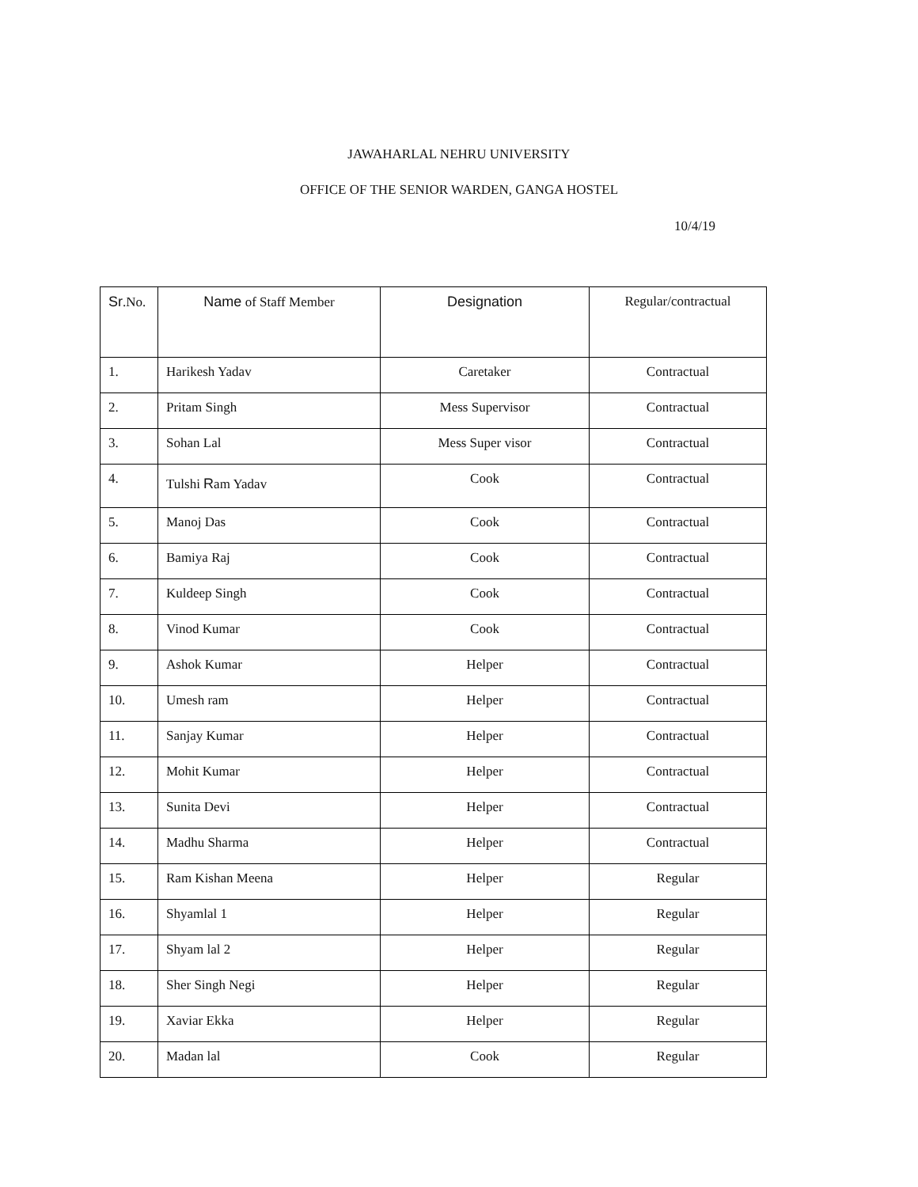JAWAHARLAL NEHRU UNIVERSITY
OFFICE OF THE SENIOR WARDEN, GANGA HOSTEL
10/4/19
| Sr .No. | Name of Staff Member | Designation | Regular/contractual |
| --- | --- | --- | --- |
| 1. | Harikesh Yadav | Caretaker | Contractual |
| 2. | Pritam Singh | Mess Supervisor | Contractual |
| 3. | Sohan Lal | Mess Super visor | Contractual |
| 4. | Tulshi R am Yadav | Cook | Contractual |
| 5. | Manoj Das | Cook | Contractual |
| 6. | Bamiya Raj | Cook | Contractual |
| 7. | Kuldeep Singh | Cook | Contractual |
| 8. | Vinod Kumar | Cook | Contractual |
| 9. | Ashok Kumar | Helper | Contractual |
| 10. | Umesh ram | Helper | Contractual |
| 11. | Sanjay Kumar | Helper | Contractual |
| 12. | Mohit Kumar | Helper | Contractual |
| 13. | Sunita Devi | Helper | Contractual |
| 14. | Madhu Sharma | Helper | Contractual |
| 15. | Ram Kishan Meena | Helper | Regular |
| 16. | Shyamlal 1 | Helper | Regular |
| 17. | Shyam lal 2 | Helper | Regular |
| 18. | Sher Singh Negi | Helper | Regular |
| 19. | Xaviar Ekka | Helper | Regular |
| 20. | Madan lal | Cook | Regular |